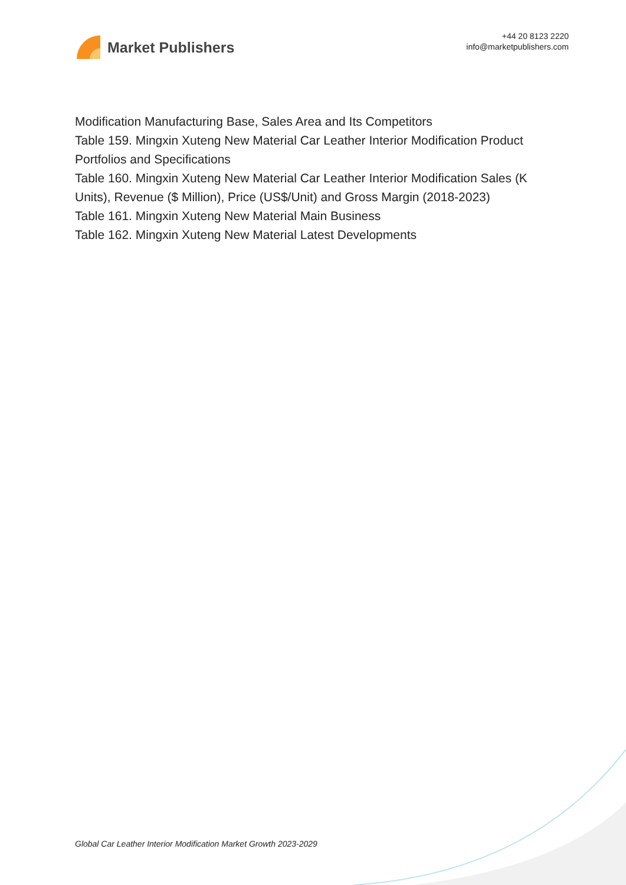Market Publishers
+44 20 8123 2220
info@marketpublishers.com
Modification Manufacturing Base, Sales Area and Its Competitors
Table 159. Mingxin Xuteng New Material Car Leather Interior Modification Product Portfolios and Specifications
Table 160. Mingxin Xuteng New Material Car Leather Interior Modification Sales (K Units), Revenue ($ Million), Price (US$/Unit) and Gross Margin (2018-2023)
Table 161. Mingxin Xuteng New Material Main Business
Table 162. Mingxin Xuteng New Material Latest Developments
Global Car Leather Interior Modification Market Growth 2023-2029